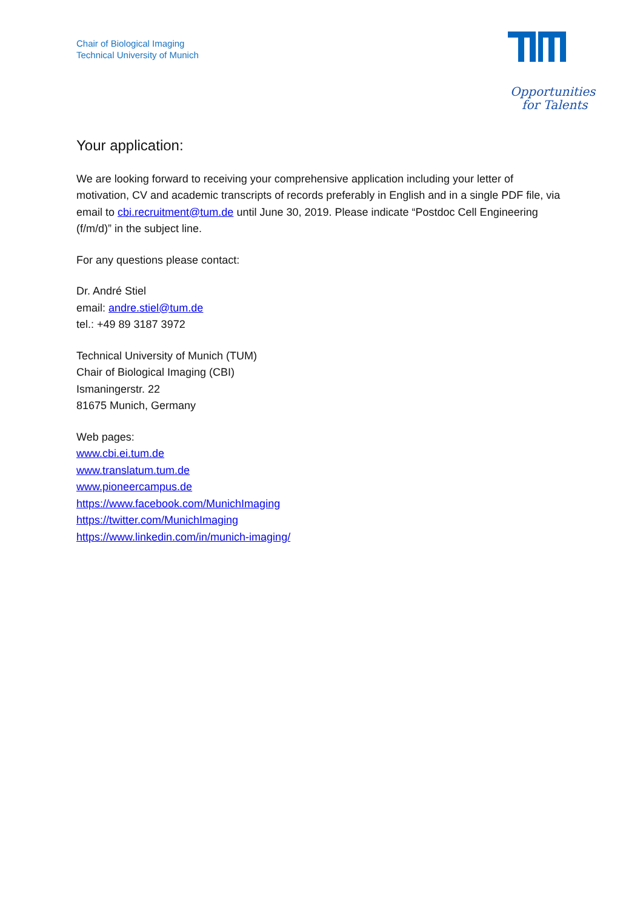Chair of Biological Imaging
Technical University of Munich
Opportunities
for Talents
Your application:
We are looking forward to receiving your comprehensive application including your letter of motivation, CV and academic transcripts of records preferably in English and in a single PDF file, via email to cbi.recruitment@tum.de until June 30, 2019. Please indicate “Postdoc Cell Engineering (f/m/d)” in the subject line.
For any questions please contact:
Dr. André Stiel
email: andre.stiel@tum.de
tel.: +49 89 3187 3972
Technical University of Munich (TUM)
Chair of Biological Imaging (CBI)
Ismaningerstr. 22
81675 Munich, Germany
Web pages:
www.cbi.ei.tum.de
www.translatum.tum.de
www.pioneercampus.de
https://www.facebook.com/MunichImaging
https://twitter.com/MunichImaging
https://www.linkedin.com/in/munich-imaging/